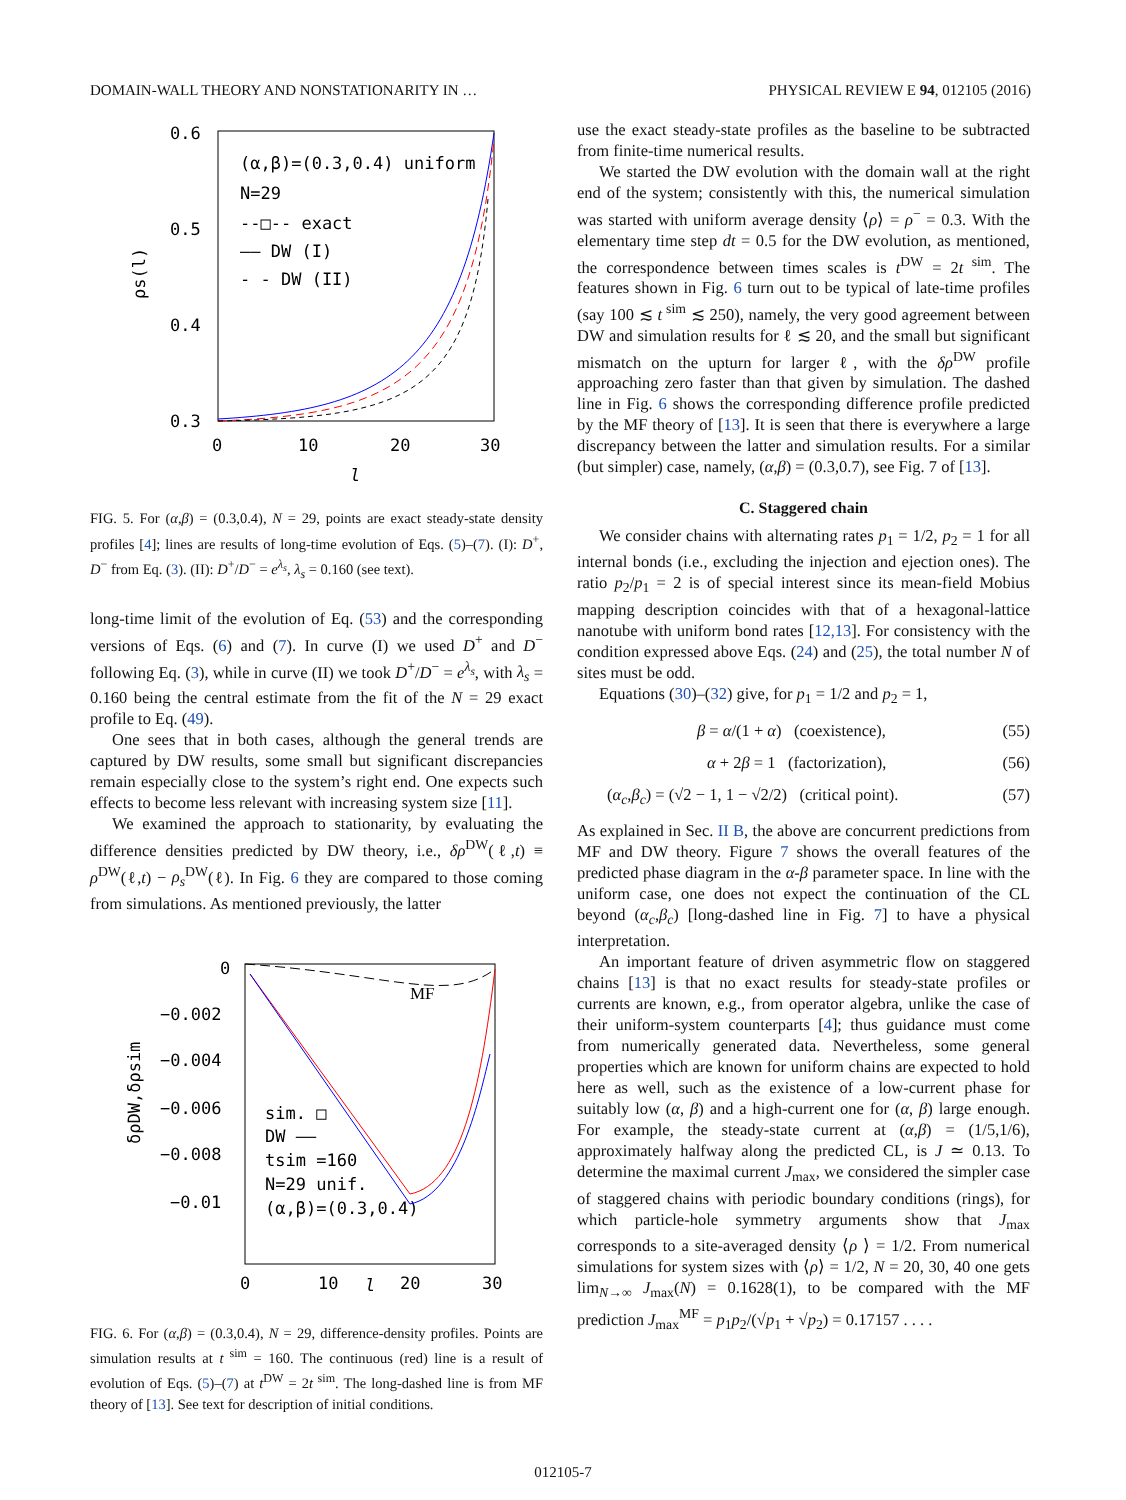DOMAIN-WALL THEORY AND NONSTATIONARITY IN … PHYSICAL REVIEW E 94, 012105 (2016)
0.6
0.5
0.4
0.3
0
10
20
30
l
ρs(l)
(α,β)=(0.3,0.4) uniform
N=29
--□-- exact
—— DW (I)
- - DW (II)
FIG. 5. For (α,β) = (0.3,0.4), N = 29, points are exact steady-state density profiles [4]; lines are results of long-time evolution of Eqs. (5)–(7). (I): D<sup>+</sup>, D<sup>−</sup> from Eq. (3). (II): D<sup>+</sup>/D<sup>−</sup> = e<sup>λ<sub>s</sub></sup>, λ<sub>s</sub> = 0.160 (see text).
long-time limit of the evolution of Eq. (53) and the corresponding versions of Eqs. (6) and (7). In curve (I) we used D<sup>+</sup> and D<sup>−</sup> following Eq. (3), while in curve (II) we took D<sup>+</sup>/D<sup>−</sup> = e<sup>λ<sub>s</sub></sup>, with λ<sub>s</sub> = 0.160 being the central estimate from the fit of the N = 29 exact profile to Eq. (49).
One sees that in both cases, although the general trends are captured by DW results, some small but significant discrepancies remain especially close to the system’s right end. One expects such effects to become less relevant with increasing system size [11].
We examined the approach to stationarity, by evaluating the difference densities predicted by DW theory, i.e., δρ<sup>DW</sup>(ℓ,t) ≡ ρ<sup>DW</sup>(ℓ,t) − ρ<sub>s</sub><sup>DW</sup>(ℓ). In Fig. 6 they are compared to those coming from simulations. As mentioned previously, the latter
0
−0.002
−0.004
−0.006
−0.008
−0.01
0
10
20
30
l
δρDW,δρsim
MF
sim. □
DW ——
tsim =160
N=29 unif.
(α,β)=(0.3,0.4)
FIG. 6. For (α,β) = (0.3,0.4), N = 29, difference-density profiles. Points are simulation results at t<sup>sim</sup> = 160. The continuous (red) line is a result of evolution of Eqs. (5)–(7) at t<sup>DW</sup> = 2t<sup>sim</sup>. The long-dashed line is from MF theory of [13]. See text for description of initial conditions.
use the exact steady-state profiles as the baseline to be subtracted from finite-time numerical results.
We started the DW evolution with the domain wall at the right end of the system; consistently with this, the numerical simulation was started with uniform average density ⟨ρ⟩ = ρ<sup>−</sup> = 0.3. With the elementary time step dt = 0.5 for the DW evolution, as mentioned, the correspondence between times scales is t<sup>DW</sup> = 2t<sup>sim</sup>. The features shown in Fig. 6 turn out to be typical of late-time profiles (say 100 ≲ t<sup>sim</sup> ≲ 250), namely, the very good agreement between DW and simulation results for ℓ ≲ 20, and the small but significant mismatch on the upturn for larger ℓ, with the δρ<sup>DW</sup> profile approaching zero faster than that given by simulation. The dashed line in Fig. 6 shows the corresponding difference profile predicted by the MF theory of [13]. It is seen that there is everywhere a large discrepancy between the latter and simulation results. For a similar (but simpler) case, namely, (α,β) = (0.3,0.7), see Fig. 7 of [13].
C. Staggered chain
We consider chains with alternating rates p<sub>1</sub> = 1/2, p<sub>2</sub> = 1 for all internal bonds (i.e., excluding the injection and ejection ones). The ratio p<sub>2</sub>/p<sub>1</sub> = 2 is of special interest since its mean-field Mobius mapping description coincides with that of a hexagonal-lattice nanotube with uniform bond rates [12,13]. For consistency with the condition expressed above Eqs. (24) and (25), the total number N of sites must be odd.
Equations (30)–(32) give, for p<sub>1</sub> = 1/2 and p<sub>2</sub> = 1,
β = α/(1 + α) (coexistence), (55)
α + 2β = 1 (factorization), (56)
(α<sub>c</sub>,β<sub>c</sub>) = (√2 − 1, 1 − √2/2) (critical point). (57)
As explained in Sec. II B, the above are concurrent predictions from MF and DW theory. Figure 7 shows the overall features of the predicted phase diagram in the α-β parameter space. In line with the uniform case, one does not expect the continuation of the CL beyond (α<sub>c</sub>,β<sub>c</sub>) [long-dashed line in Fig. 7] to have a physical interpretation.
An important feature of driven asymmetric flow on staggered chains [13] is that no exact results for steady-state profiles or currents are known, e.g., from operator algebra, unlike the case of their uniform-system counterparts [4]; thus guidance must come from numerically generated data. Nevertheless, some general properties which are known for uniform chains are expected to hold here as well, such as the existence of a low-current phase for suitably low (α, β) and a high-current one for (α, β) large enough. For example, the steady-state current at (α,β) = (1/5,1/6), approximately halfway along the predicted CL, is J ≃ 0.13. To determine the maximal current J<sub>max</sub>, we considered the simpler case of staggered chains with periodic boundary conditions (rings), for which particle-hole symmetry arguments show that J<sub>max</sub> corresponds to a site-averaged density ⟨ρ ⟩ = 1/2. From numerical simulations for system sizes with ⟨ρ⟩ = 1/2, N = 20, 30, 40 one gets lim<sub>N→∞</sub> J<sub>max</sub>(N) = 0.1628(1), to be compared with the MF prediction J<sub>max</sub><sup>MF</sup> = p<sub>1</sub>p<sub>2</sub>/(√p<sub>1</sub> + √p<sub>2</sub>) = 0.17157 . . . .
012105-7